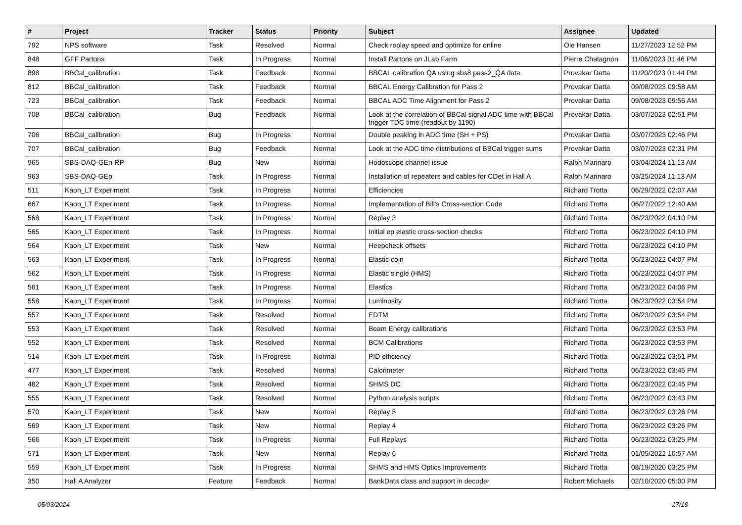| # | Project | Tracker | Status | Priority | Subject | Assignee | Updated |
| --- | --- | --- | --- | --- | --- | --- | --- |
| 792 | NPS software | Task | Resolved | Normal | Check replay speed and optimize for online | Ole Hansen | 11/27/2023 12:52 PM |
| 848 | GFF Partons | Task | In Progress | Normal | Install Partons on JLab Farm | Pierre Chatagnon | 11/06/2023 01:46 PM |
| 898 | BBCal_calibration | Task | Feedback | Normal | BBCAL calibration QA using sbs8 pass2_QA data | Provakar Datta | 11/20/2023 01:44 PM |
| 812 | BBCal_calibration | Task | Feedback | Normal | BBCAL Energy Calibration for Pass 2 | Provakar Datta | 09/08/2023 09:58 AM |
| 723 | BBCal_calibration | Task | Feedback | Normal | BBCAL ADC Time Alignment for Pass 2 | Provakar Datta | 09/08/2023 09:56 AM |
| 708 | BBCal_calibration | Bug | Feedback | Normal | Look at the correlation of BBCal signal ADC time with BBCal trigger TDC time (readout by 1190) | Provakar Datta | 03/07/2023 02:51 PM |
| 706 | BBCal_calibration | Bug | In Progress | Normal | Double peaking in ADC time (SH + PS) | Provakar Datta | 03/07/2023 02:46 PM |
| 707 | BBCal_calibration | Bug | Feedback | Normal | Look at the ADC time distributions of BBCal trigger sums | Provakar Datta | 03/07/2023 02:31 PM |
| 965 | SBS-DAQ-GEn-RP | Bug | New | Normal | Hodoscope channel issue | Ralph Marinaro | 03/04/2024 11:13 AM |
| 963 | SBS-DAQ-GEp | Task | In Progress | Normal | Installation of repeaters and cables for CDet in Hall A | Ralph Marinaro | 03/25/2024 11:13 AM |
| 511 | Kaon_LT Experiment | Task | In Progress | Normal | Efficiencies | Richard Trotta | 06/29/2022 02:07 AM |
| 667 | Kaon_LT Experiment | Task | In Progress | Normal | Implementation of Bill's Cross-section Code | Richard Trotta | 06/27/2022 12:40 AM |
| 568 | Kaon_LT Experiment | Task | In Progress | Normal | Replay 3 | Richard Trotta | 06/23/2022 04:10 PM |
| 565 | Kaon_LT Experiment | Task | In Progress | Normal | Initial ep elastic cross-section checks | Richard Trotta | 06/23/2022 04:10 PM |
| 564 | Kaon_LT Experiment | Task | New | Normal | Heepcheck offsets | Richard Trotta | 06/23/2022 04:10 PM |
| 563 | Kaon_LT Experiment | Task | In Progress | Normal | Elastic coin | Richard Trotta | 06/23/2022 04:07 PM |
| 562 | Kaon_LT Experiment | Task | In Progress | Normal | Elastic single (HMS) | Richard Trotta | 06/23/2022 04:07 PM |
| 561 | Kaon_LT Experiment | Task | In Progress | Normal | Elastics | Richard Trotta | 06/23/2022 04:06 PM |
| 558 | Kaon_LT Experiment | Task | In Progress | Normal | Luminosity | Richard Trotta | 06/23/2022 03:54 PM |
| 557 | Kaon_LT Experiment | Task | Resolved | Normal | EDTM | Richard Trotta | 06/23/2022 03:54 PM |
| 553 | Kaon_LT Experiment | Task | Resolved | Normal | Beam Energy calibrations | Richard Trotta | 06/23/2022 03:53 PM |
| 552 | Kaon_LT Experiment | Task | Resolved | Normal | BCM Calibrations | Richard Trotta | 06/23/2022 03:53 PM |
| 514 | Kaon_LT Experiment | Task | In Progress | Normal | PID efficiency | Richard Trotta | 06/23/2022 03:51 PM |
| 477 | Kaon_LT Experiment | Task | Resolved | Normal | Calorimeter | Richard Trotta | 06/23/2022 03:45 PM |
| 482 | Kaon_LT Experiment | Task | Resolved | Normal | SHMS DC | Richard Trotta | 06/23/2022 03:45 PM |
| 555 | Kaon_LT Experiment | Task | Resolved | Normal | Python analysis scripts | Richard Trotta | 06/23/2022 03:43 PM |
| 570 | Kaon_LT Experiment | Task | New | Normal | Replay 5 | Richard Trotta | 06/23/2022 03:26 PM |
| 569 | Kaon_LT Experiment | Task | New | Normal | Replay 4 | Richard Trotta | 06/23/2022 03:26 PM |
| 566 | Kaon_LT Experiment | Task | In Progress | Normal | Full Replays | Richard Trotta | 06/23/2022 03:25 PM |
| 571 | Kaon_LT Experiment | Task | New | Normal | Replay 6 | Richard Trotta | 01/05/2022 10:57 AM |
| 559 | Kaon_LT Experiment | Task | In Progress | Normal | SHMS and HMS Optics Improvements | Richard Trotta | 08/19/2020 03:25 PM |
| 350 | Hall A Analyzer | Feature | Feedback | Normal | BankData class and support in decoder | Robert Michaels | 02/10/2020 05:00 PM |
05/03/2024 17/18